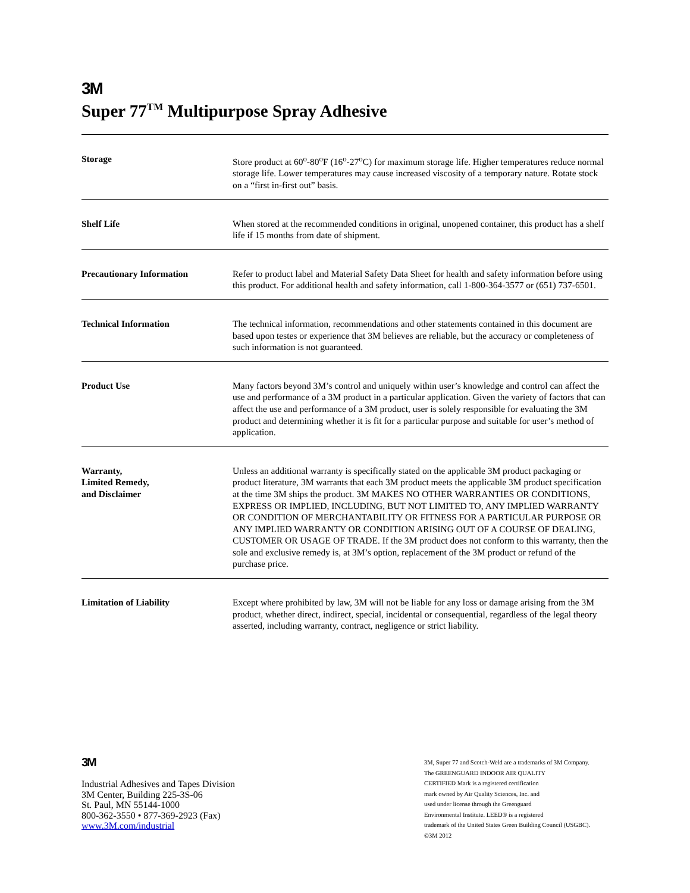3M
Super 77<sup>TM</sup> Multipurpose Spray Adhesive
| Storage | Store product at 60<sup>o</sup>-80<sup>o</sup>F (16<sup>o</sup>-27<sup>o</sup>C) for maximum storage life. Higher temperatures reduce normal storage life. Lower temperatures may cause increased viscosity of a temporary nature. Rotate stock on a “first in-first out” basis. |
| Shelf Life | When stored at the recommended conditions in original, unopened container, this product has a shelf life if 15 months from date of shipment. |
| Precautionary Information | Refer to product label and Material Safety Data Sheet for health and safety information before using this product. For additional health and safety information, call 1-800-364-3577 or (651) 737-6501. |
| Technical Information | The technical information, recommendations and other statements contained in this document are based upon testes or experience that 3M believes are reliable, but the accuracy or completeness of such information is not guaranteed. |
| Product Use | Many factors beyond 3M’s control and uniquely within user’s knowledge and control can affect the use and performance of a 3M product in a particular application. Given the variety of factors that can affect the use and performance of a 3M product, user is solely responsible for evaluating the 3M product and determining whether it is fit for a particular purpose and suitable for user’s method of application. |
| Warranty, Limited Remedy, and Disclaimer | Unless an additional warranty is specifically stated on the applicable 3M product packaging or product literature, 3M warrants that each 3M product meets the applicable 3M product specification at the time 3M ships the product. 3M MAKES NO OTHER WARRANTIES OR CONDITIONS, EXPRESS OR IMPLIED, INCLUDING, BUT NOT LIMITED TO, ANY IMPLIED WARRANTY OR CONDITION OF MERCHANTABILITY OR FITNESS FOR A PARTICULAR PURPOSE OR ANY IMPLIED WARRANTY OR CONDITION ARISING OUT OF A COURSE OF DEALING, CUSTOMER OR USAGE OF TRADE. If the 3M product does not conform to this warranty, then the sole and exclusive remedy is, at 3M’s option, replacement of the 3M product or refund of the purchase price. |
| Limitation of Liability | Except where prohibited by law, 3M will not be liable for any loss or damage arising from the 3M product, whether direct, indirect, special, incidental or consequential, regardless of the legal theory asserted, including warranty, contract, negligence or strict liability. |
3M
Industrial Adhesives and Tapes Division
3M Center, Building 225-3S-06
St. Paul, MN 55144-1000
800-362-3550 • 877-369-2923 (Fax)
www.3M.com/industrial
3M, Super 77 and Scotch-Weld are a trademarks of 3M Company.
The GREENGUARD INDOOR AIR QUALITY
CERTIFIED Mark is a registered certification
mark owned by Air Quality Sciences, Inc. and
used under license through the Greenguard
Environmental Institute. LEED® is a registered
trademark of the United States Green Building Council (USGBC).
©3M 2012